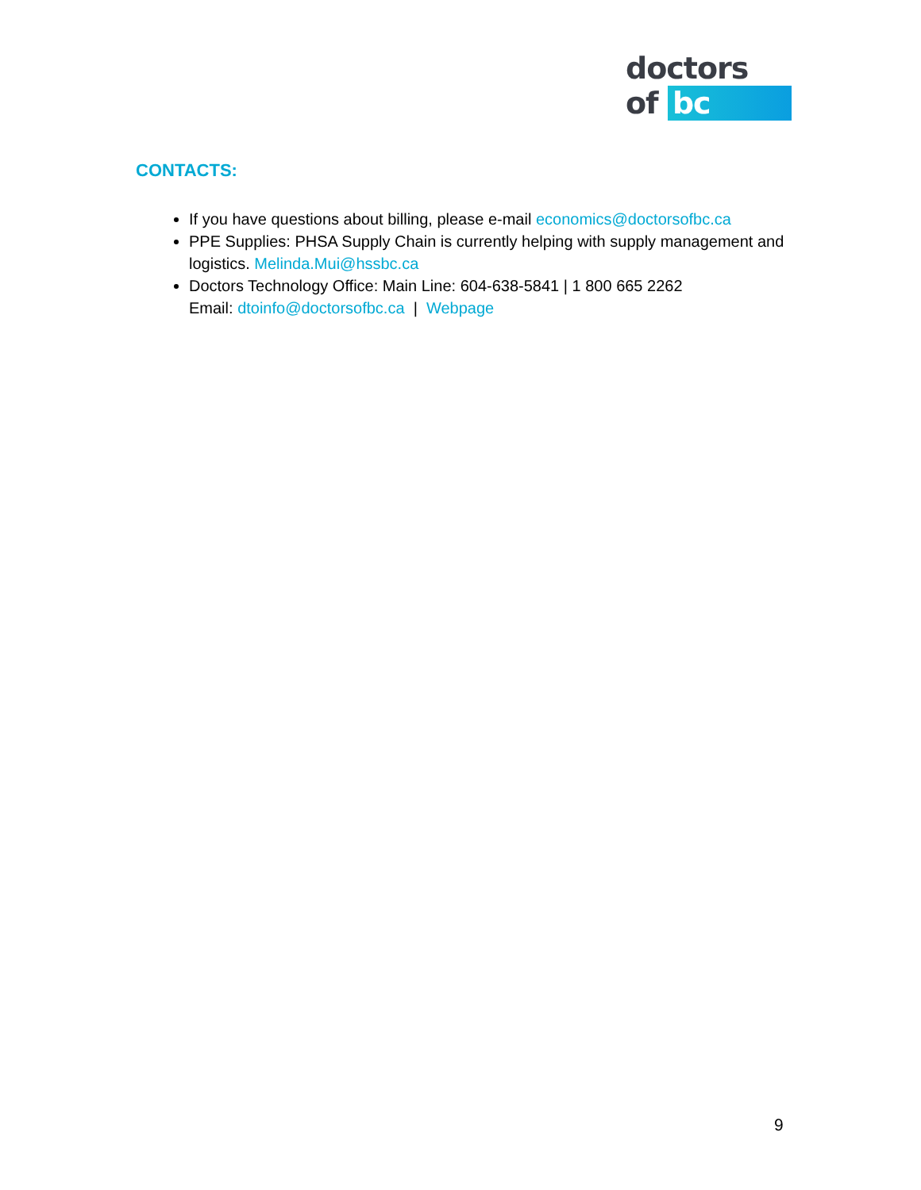doctors
of bc
CONTACTS:
If you have questions about billing, please e-mail economics@doctorsofbc.ca
PPE Supplies: PHSA Supply Chain is currently helping with supply management and logistics. Melinda.Mui@hssbc.ca
Doctors Technology Office: Main Line: 604-638-5841 | 1 800 665 2262
Email: dtoinfo@doctorsofbc.ca | Webpage
9